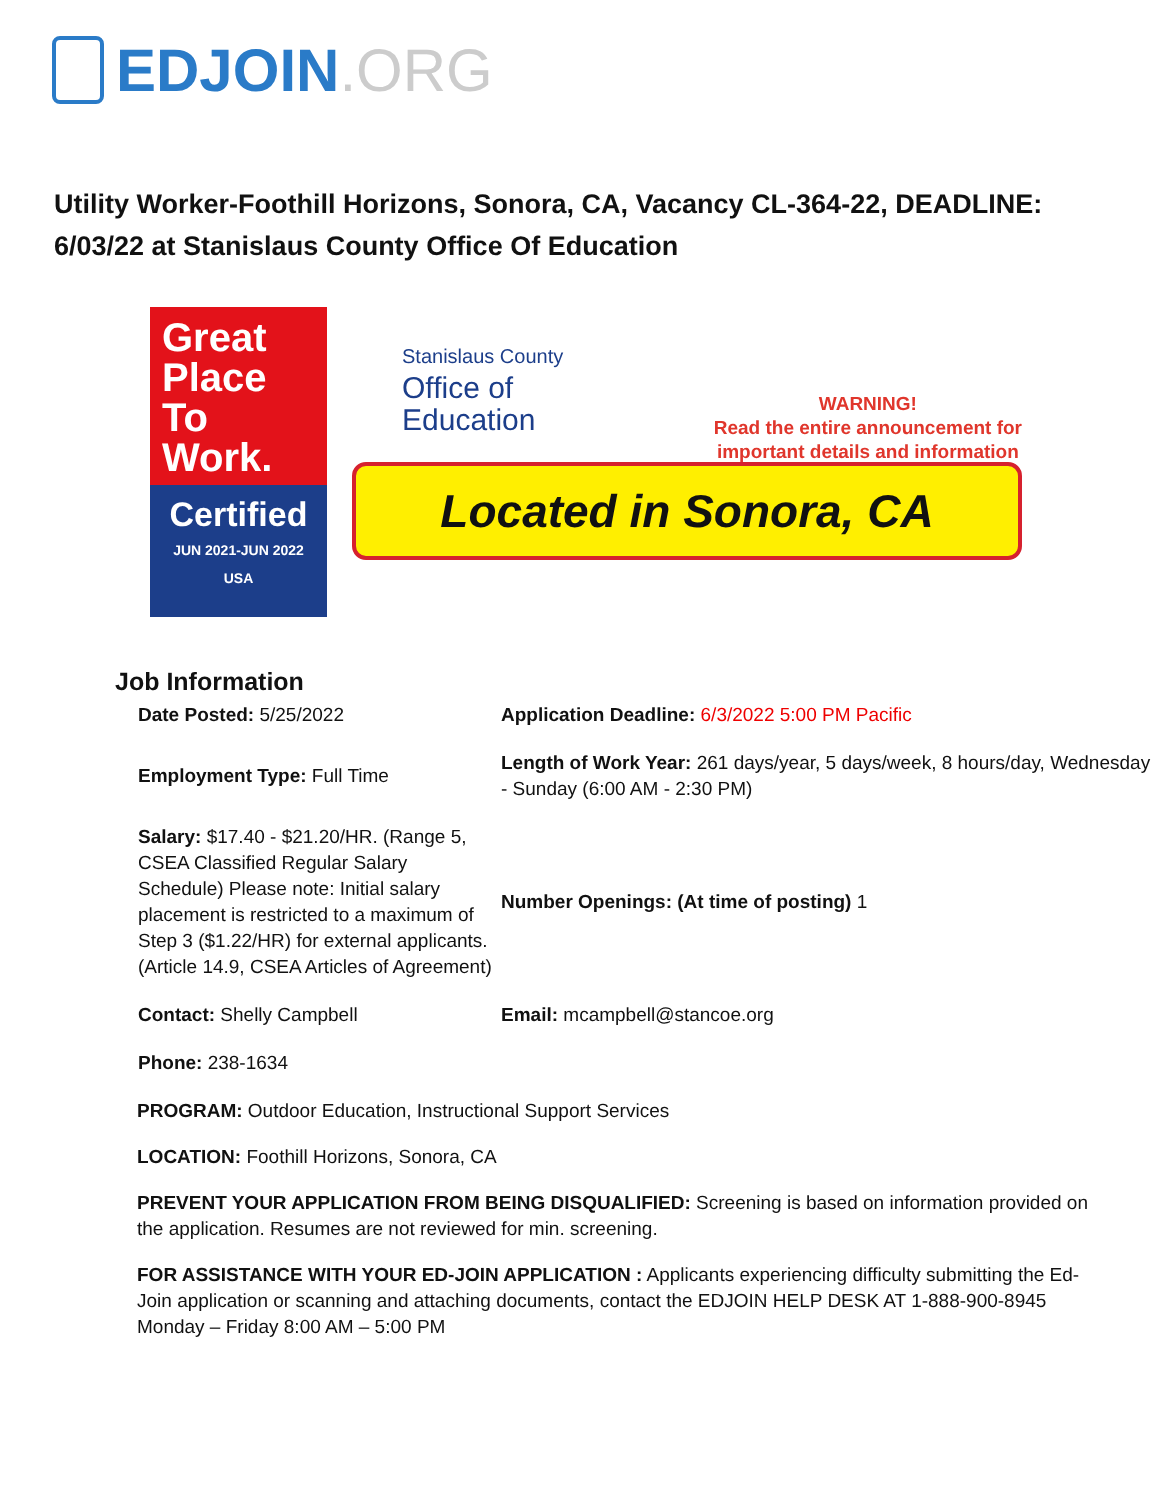EDJOIN.ORG
Utility Worker-Foothill Horizons, Sonora, CA, Vacancy CL-364-22, DEADLINE: 6/03/22 at Stanislaus County Office Of Education
Great Place To Work.
Certified
JUN 2021-JUN 2022
USA
Stanislaus County
Office of
Education
WARNING!
Read the entire announcement for
important details and information
Located in Sonora, CA
Job Information
| Date Posted: 5/25/2022 | Application Deadline: 6/3/2022 5:00 PM Pacific |
| Employment Type: Full Time | Length of Work Year: 261 days/year, 5 days/week, 8 hours/day, Wednesday - Sunday (6:00 AM - 2:30 PM) |
| Salary: $17.40 - $21.20/HR. (Range 5, CSEA Classified Regular Salary Schedule) Please note: Initial salary placement is restricted to a maximum of Step 3 ($1.22/HR) for external applicants. (Article 14.9, CSEA Articles of Agreement) | Number Openings: (At time of posting) 1 |
| Contact: Shelly Campbell | Email: mcampbell@stancoe.org |
| Phone: 238-1634 | |
PROGRAM: Outdoor Education, Instructional Support Services
LOCATION: Foothill Horizons, Sonora, CA
PREVENT YOUR APPLICATION FROM BEING DISQUALIFIED: Screening is based on information provided on the application. Resumes are not reviewed for min. screening.
FOR ASSISTANCE WITH YOUR ED-JOIN APPLICATION : Applicants experiencing difficulty submitting the Ed-Join application or scanning and attaching documents, contact the EDJOIN HELP DESK AT 1-888-900-8945 Monday – Friday 8:00 AM – 5:00 PM